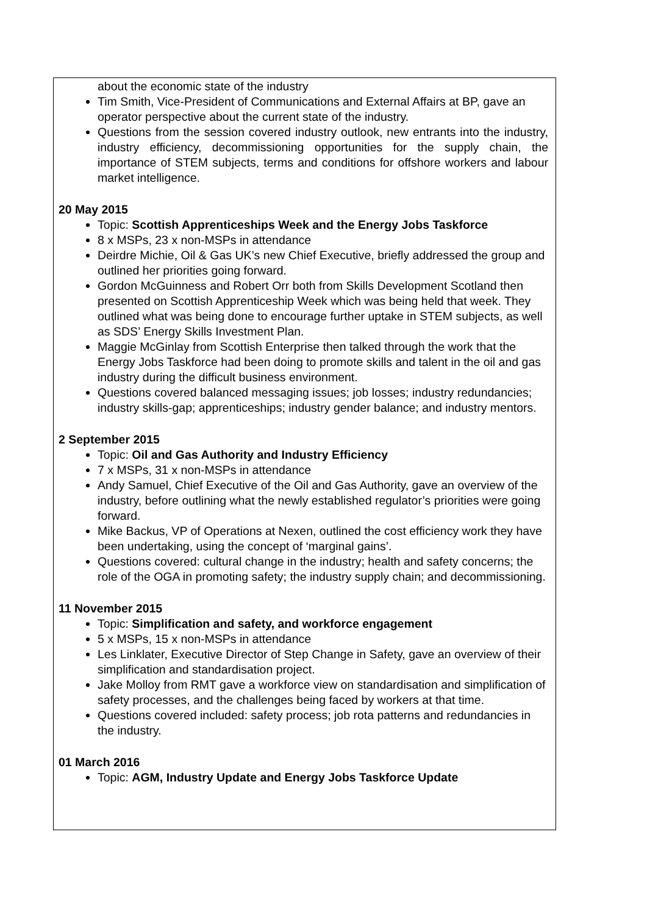about the economic state of the industry
Tim Smith, Vice-President of Communications and External Affairs at BP, gave an operator perspective about the current state of the industry.
Questions from the session covered industry outlook, new entrants into the industry, industry efficiency, decommissioning opportunities for the supply chain, the importance of STEM subjects, terms and conditions for offshore workers and labour market intelligence.
20 May 2015
Topic: Scottish Apprenticeships Week and the Energy Jobs Taskforce
8 x MSPs, 23 x non-MSPs in attendance
Deirdre Michie, Oil & Gas UK’s new Chief Executive, briefly addressed the group and outlined her priorities going forward.
Gordon McGuinness and Robert Orr both from Skills Development Scotland then presented on Scottish Apprenticeship Week which was being held that week. They outlined what was being done to encourage further uptake in STEM subjects, as well as SDS’ Energy Skills Investment Plan.
Maggie McGinlay from Scottish Enterprise then talked through the work that the Energy Jobs Taskforce had been doing to promote skills and talent in the oil and gas industry during the difficult business environment.
Questions covered balanced messaging issues; job losses; industry redundancies; industry skills-gap; apprenticeships; industry gender balance; and industry mentors.
2 September 2015
Topic: Oil and Gas Authority and Industry Efficiency
7 x MSPs, 31 x non-MSPs in attendance
Andy Samuel, Chief Executive of the Oil and Gas Authority, gave an overview of the industry, before outlining what the newly established regulator’s priorities were going forward.
Mike Backus, VP of Operations at Nexen, outlined the cost efficiency work they have been undertaking, using the concept of ‘marginal gains’.
Questions covered: cultural change in the industry; health and safety concerns; the role of the OGA in promoting safety; the industry supply chain; and decommissioning.
11 November 2015
Topic: Simplification and safety, and workforce engagement
5 x MSPs, 15 x non-MSPs in attendance
Les Linklater, Executive Director of Step Change in Safety, gave an overview of their simplification and standardisation project.
Jake Molloy from RMT gave a workforce view on standardisation and simplification of safety processes, and the challenges being faced by workers at that time.
Questions covered included: safety process; job rota patterns and redundancies in the industry.
01 March 2016
Topic: AGM, Industry Update and Energy Jobs Taskforce Update